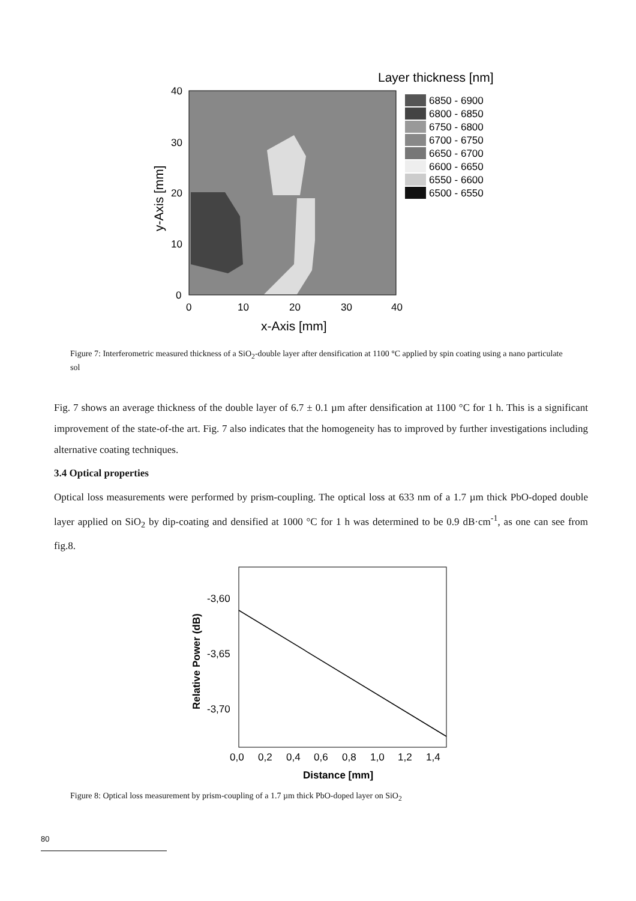Layer thickness [nm]
40
30
20
10
0
0
10
20
30
40
x-Axis [mm]
y-Axis [mm]
6850 - 6900
6800 - 6850
6750 - 6800
6700 - 6750
6650 - 6700
6600 - 6650
6550 - 6600
6500 - 6550
Figure 7: Interferometric measured thickness of a SiO<sub>2</sub>-double layer after densification at 1100 °C applied by spin coating using a nano particulate sol
Fig. 7 shows an average thickness of the double layer of 6.7 ± 0.1 µm after densification at 1100 °C for 1 h. This is a significant improvement of the state-of-the art. Fig. 7 also indicates that the homogeneity has to improved by further investigations including alternative coating techniques.
3.4 Optical properties
Optical loss measurements were performed by prism-coupling. The optical loss at 633 nm of a 1.7 µm thick PbO-doped double layer applied on SiO<sub>2</sub> by dip-coating and densified at 1000 °C for 1 h was determined to be 0.9 dB·cm<sup>-1</sup>, as one can see from fig.8.
-3,60
-3,65
-3,70
0,0
0,2
0,4
0,6
0,8
1,0
1,2
1,4
Distance [mm]
Relative Power (dB)
Figure 8: Optical loss measurement by prism-coupling of a 1.7 µm thick PbO-doped layer on SiO<sub>2</sub>
80